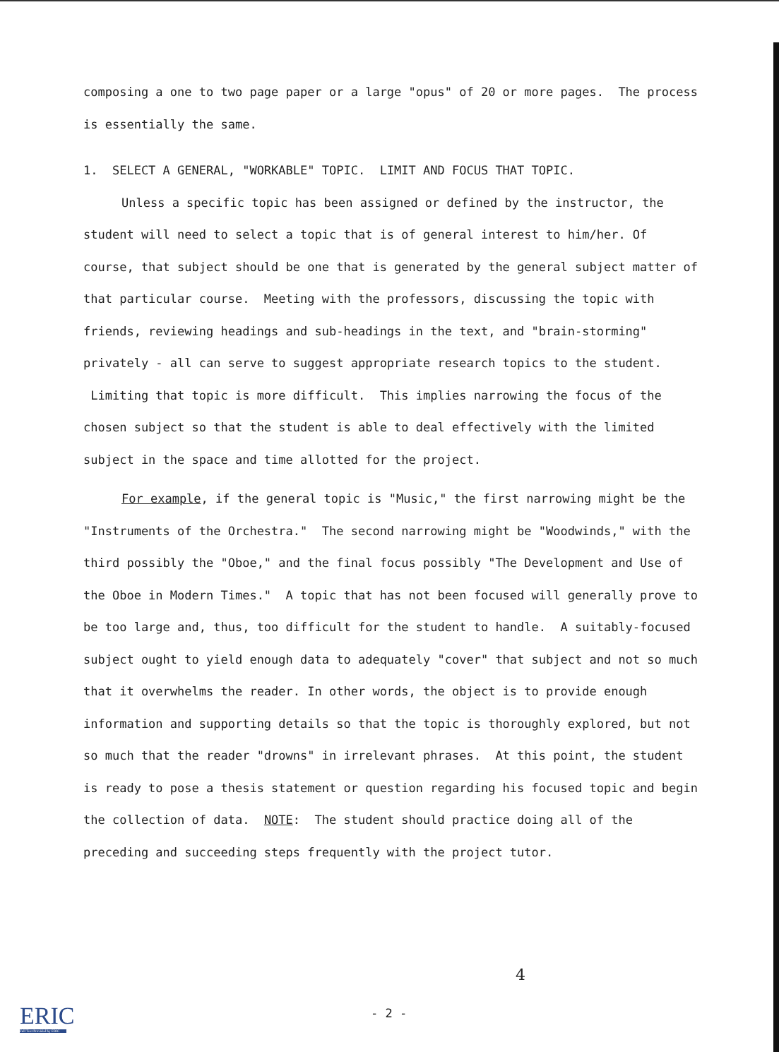composing a one to two page paper or a large "opus" of 20 or more pages. The process is essentially the same.
1. SELECT A GENERAL, "WORKABLE" TOPIC. LIMIT AND FOCUS THAT TOPIC.
Unless a specific topic has been assigned or defined by the instructor, the student will need to select a topic that is of general interest to him/her. Of course, that subject should be one that is generated by the general subject matter of that particular course. Meeting with the professors, discussing the topic with friends, reviewing headings and sub-headings in the text, and "brain-storming" privately - all can serve to suggest appropriate research topics to the student. Limiting that topic is more difficult. This implies narrowing the focus of the chosen subject so that the student is able to deal effectively with the limited subject in the space and time allotted for the project.
For example, if the general topic is "Music," the first narrowing might be the "Instruments of the Orchestra." The second narrowing might be "Woodwinds," with the third possibly the "Oboe," and the final focus possibly "The Development and Use of the Oboe in Modern Times." A topic that has not been focused will generally prove to be too large and, thus, too difficult for the student to handle. A suitably-focused subject ought to yield enough data to adequately "cover" that subject and not so much that it overwhelms the reader. In other words, the object is to provide enough information and supporting details so that the topic is thoroughly explored, but not so much that the reader "drowns" in irrelevant phrases. At this point, the student is ready to pose a thesis statement or question regarding his focused topic and begin the collection of data. NOTE: The student should practice doing all of the preceding and succeeding steps frequently with the project tutor.
4
ERIC
Full Text Provided by ERIC
- 2 -